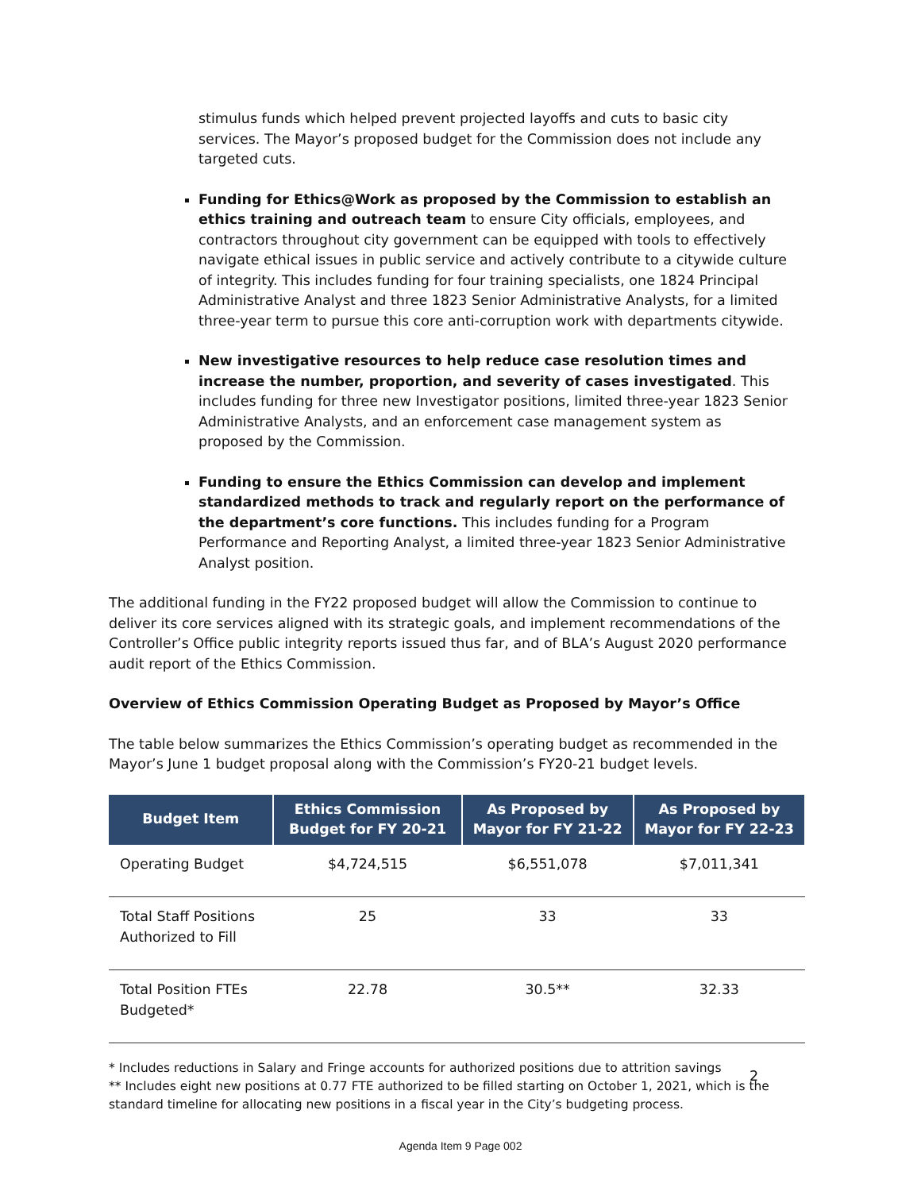stimulus funds which helped prevent projected layoffs and cuts to basic city services. The Mayor’s proposed budget for the Commission does not include any targeted cuts.
Funding for Ethics@Work as proposed by the Commission to establish an ethics training and outreach team to ensure City officials, employees, and contractors throughout city government can be equipped with tools to effectively navigate ethical issues in public service and actively contribute to a citywide culture of integrity. This includes funding for four training specialists, one 1824 Principal Administrative Analyst and three 1823 Senior Administrative Analysts, for a limited three-year term to pursue this core anti-corruption work with departments citywide.
New investigative resources to help reduce case resolution times and increase the number, proportion, and severity of cases investigated. This includes funding for three new Investigator positions, limited three-year 1823 Senior Administrative Analysts, and an enforcement case management system as proposed by the Commission.
Funding to ensure the Ethics Commission can develop and implement standardized methods to track and regularly report on the performance of the department’s core functions. This includes funding for a Program Performance and Reporting Analyst, a limited three-year 1823 Senior Administrative Analyst position.
The additional funding in the FY22 proposed budget will allow the Commission to continue to deliver its core services aligned with its strategic goals, and implement recommendations of the Controller’s Office public integrity reports issued thus far, and of BLA’s August 2020 performance audit report of the Ethics Commission.
Overview of Ethics Commission Operating Budget as Proposed by Mayor’s Office
The table below summarizes the Ethics Commission’s operating budget as recommended in the Mayor’s June 1 budget proposal along with the Commission’s FY20-21 budget levels.
| Budget Item | Ethics Commission Budget for FY 20-21 | As Proposed by Mayor for FY 21-22 | As Proposed by Mayor for FY 22-23 |
| --- | --- | --- | --- |
| Operating Budget | $4,724,515 | $6,551,078 | $7,011,341 |
| Total Staff Positions Authorized to Fill | 25 | 33 | 33 |
| Total Position FTEs Budgeted* | 22.78 | 30.5** | 32.33 |
* Includes reductions in Salary and Fringe accounts for authorized positions due to attrition savings
** Includes eight new positions at 0.77 FTE authorized to be filled starting on October 1, 2021, which is the standard timeline for allocating new positions in a fiscal year in the City’s budgeting process.
2
Agenda Item 9 Page 002